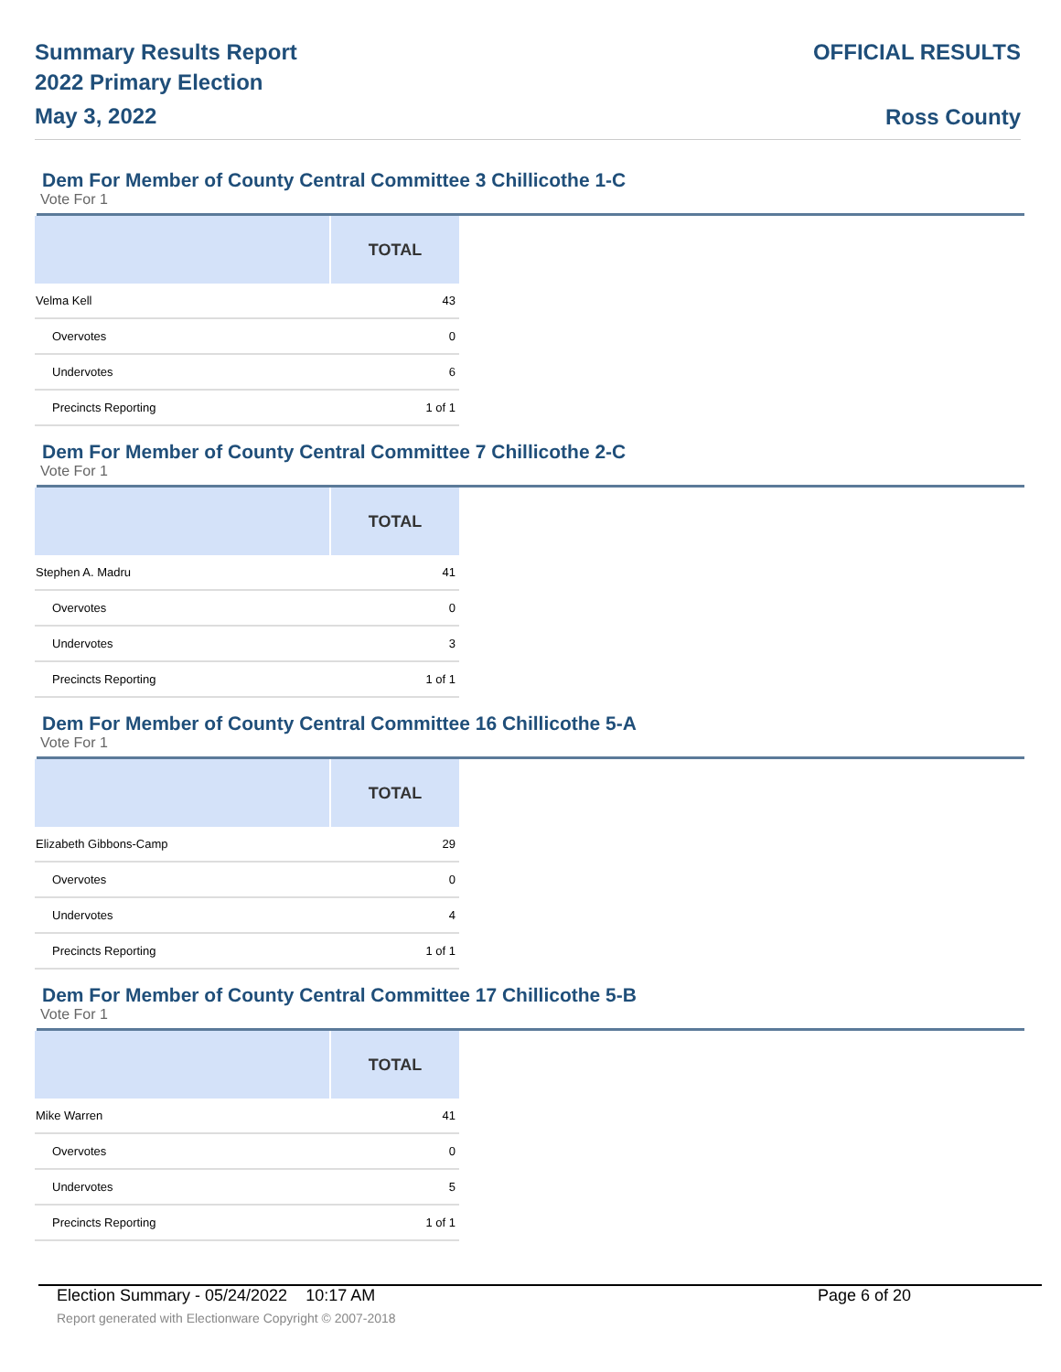Summary Results Report
2022 Primary Election
May 3, 2022
OFFICIAL RESULTS
Ross County
Dem For Member of County Central Committee 3 Chillicothe 1-C
Vote For 1
| | TOTAL |
| --- | --- |
| Velma Kell | 43 |
| Overvotes | 0 |
| Undervotes | 6 |
| Precincts Reporting | 1 of 1 |
Dem For Member of County Central Committee 7 Chillicothe 2-C
Vote For 1
| | TOTAL |
| --- | --- |
| Stephen A. Madru | 41 |
| Overvotes | 0 |
| Undervotes | 3 |
| Precincts Reporting | 1 of 1 |
Dem For Member of County Central Committee 16 Chillicothe 5-A
Vote For 1
| | TOTAL |
| --- | --- |
| Elizabeth Gibbons-Camp | 29 |
| Overvotes | 0 |
| Undervotes | 4 |
| Precincts Reporting | 1 of 1 |
Dem For Member of County Central Committee 17 Chillicothe 5-B
Vote For 1
| | TOTAL |
| --- | --- |
| Mike Warren | 41 |
| Overvotes | 0 |
| Undervotes | 5 |
| Precincts Reporting | 1 of 1 |
Election Summary - 05/24/2022 10:17 AM Page 6 of 20
Report generated with Electionware Copyright © 2007-2018